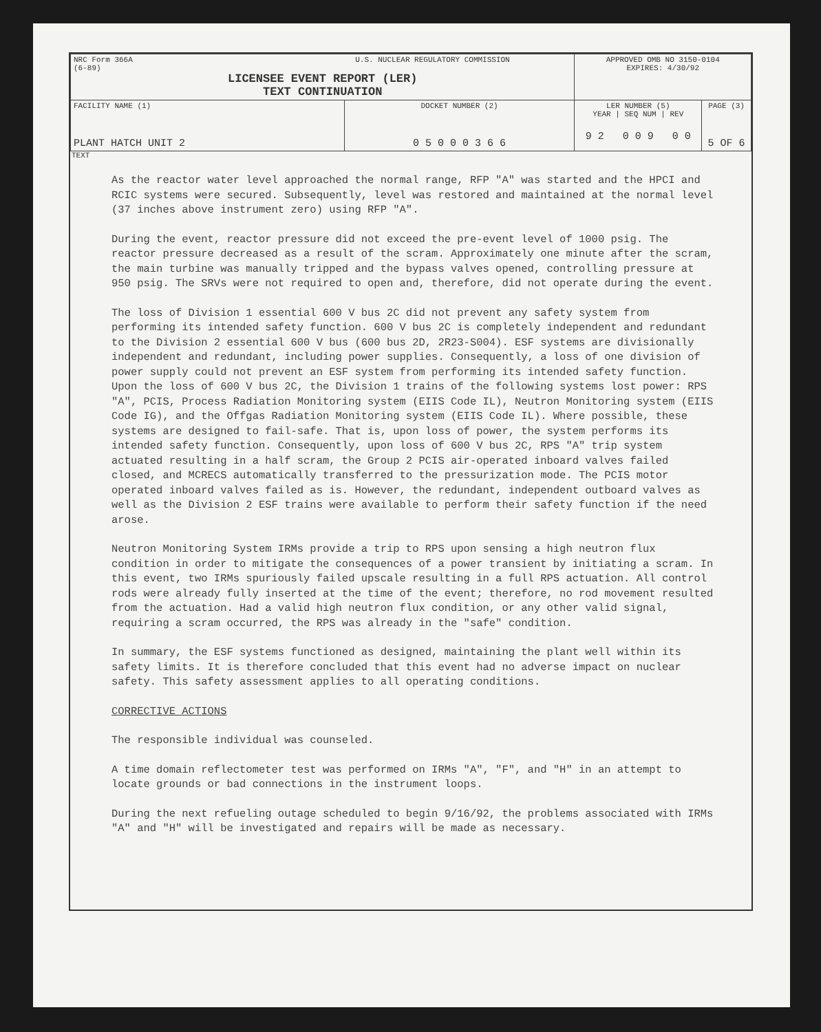| NRC Form 366A U.S. NUCLEAR REGULATORY COMMISSION (6-89) LICENSEE EVENT REPORT (LER) TEXT CONTINUATION | | APPROVED OMB NO 3150-0104 EXPIRES: 4/30/92 | |
| FACILITY NAME (1) PLANT HATCH UNIT 2 | DOCKET NUMBER (2) 0 5 0 0 0 3 6 6 | LER NUMBER (5) YEAR / SEQ NUM / REV 9 2 0 0 9 0 0 | PAGE (3) 5 OF 6 |
TEXT
As the reactor water level approached the normal range, RFP "A" was started and the HPCI and RCIC systems were secured. Subsequently, level was restored and maintained at the normal level (37 inches above instrument zero) using RFP "A".
During the event, reactor pressure did not exceed the pre-event level of 1000 psig. The reactor pressure decreased as a result of the scram. Approximately one minute after the scram, the main turbine was manually tripped and the bypass valves opened, controlling pressure at 950 psig. The SRVs were not required to open and, therefore, did not operate during the event.
The loss of Division 1 essential 600 V bus 2C did not prevent any safety system from performing its intended safety function. 600 V bus 2C is completely independent and redundant to the Division 2 essential 600 V bus (600 bus 2D, 2R23-S004). ESF systems are divisionally independent and redundant, including power supplies. Consequently, a loss of one division of power supply could not prevent an ESF system from performing its intended safety function. Upon the loss of 600 V bus 2C, the Division 1 trains of the following systems lost power: RPS "A", PCIS, Process Radiation Monitoring system (EIIS Code IL), Neutron Monitoring system (EIIS Code IG), and the Offgas Radiation Monitoring system (EIIS Code IL). Where possible, these systems are designed to fail-safe. That is, upon loss of power, the system performs its intended safety function. Consequently, upon loss of 600 V bus 2C, RPS "A" trip system actuated resulting in a half scram, the Group 2 PCIS air-operated inboard valves failed closed, and MCRECS automatically transferred to the pressurization mode. The PCIS motor operated inboard valves failed as is. However, the redundant, independent outboard valves as well as the Division 2 ESF trains were available to perform their safety function if the need arose.
Neutron Monitoring System IRMs provide a trip to RPS upon sensing a high neutron flux condition in order to mitigate the consequences of a power transient by initiating a scram. In this event, two IRMs spuriously failed upscale resulting in a full RPS actuation. All control rods were already fully inserted at the time of the event; therefore, no rod movement resulted from the actuation. Had a valid high neutron flux condition, or any other valid signal, requiring a scram occurred, the RPS was already in the "safe" condition.
In summary, the ESF systems functioned as designed, maintaining the plant well within its safety limits. It is therefore concluded that this event had no adverse impact on nuclear safety. This safety assessment applies to all operating conditions.
CORRECTIVE ACTIONS
The responsible individual was counseled.
A time domain reflectometer test was performed on IRMs "A", "F", and "H" in an attempt to locate grounds or bad connections in the instrument loops.
During the next refueling outage scheduled to begin 9/16/92, the problems associated with IRMs "A" and "H" will be investigated and repairs will be made as necessary.